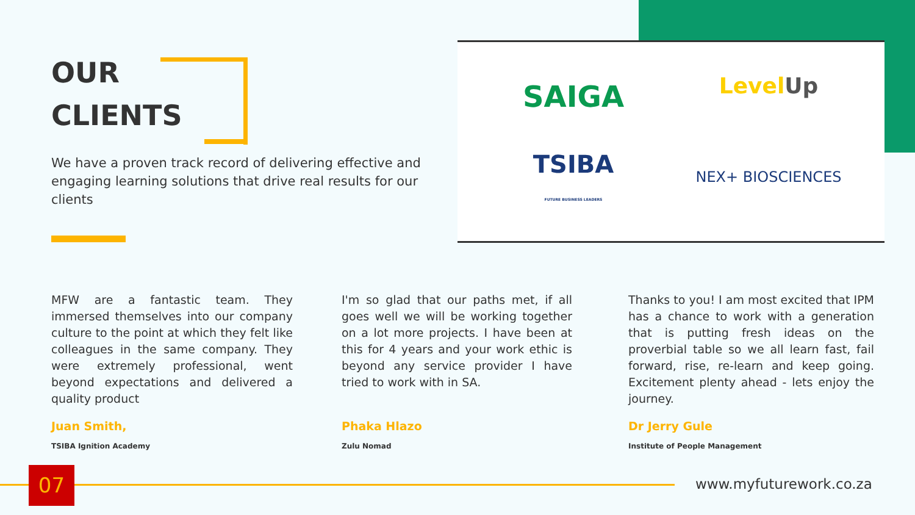OUR
CLIENTS
We have a proven track record of delivering effective and engaging learning solutions that drive real results for our clients
SAIGA
LevelUp
TSIBA
FUTURE BUSINESS LEADERS
NEX+ BIOSCIENCES
MFW are a fantastic team. They immersed themselves into our company culture to the point at which they felt like colleagues in the same company. They were extremely professional, went beyond expectations and delivered a quality product
Juan Smith,
TSIBA Ignition Academy
I'm so glad that our paths met, if all goes well we will be working together on a lot more projects. I have been at this for 4 years and your work ethic is beyond any service provider I have tried to work with in SA.
Phaka Hlazo
Zulu Nomad
Thanks to you! I am most excited that IPM has a chance to work with a generation that is putting fresh ideas on the proverbial table so we all learn fast, fail forward, rise, re-learn and keep going. Excitement plenty ahead - lets enjoy the journey.
Dr Jerry Gule
Institute of People Management
07 www.myfuturework.co.za